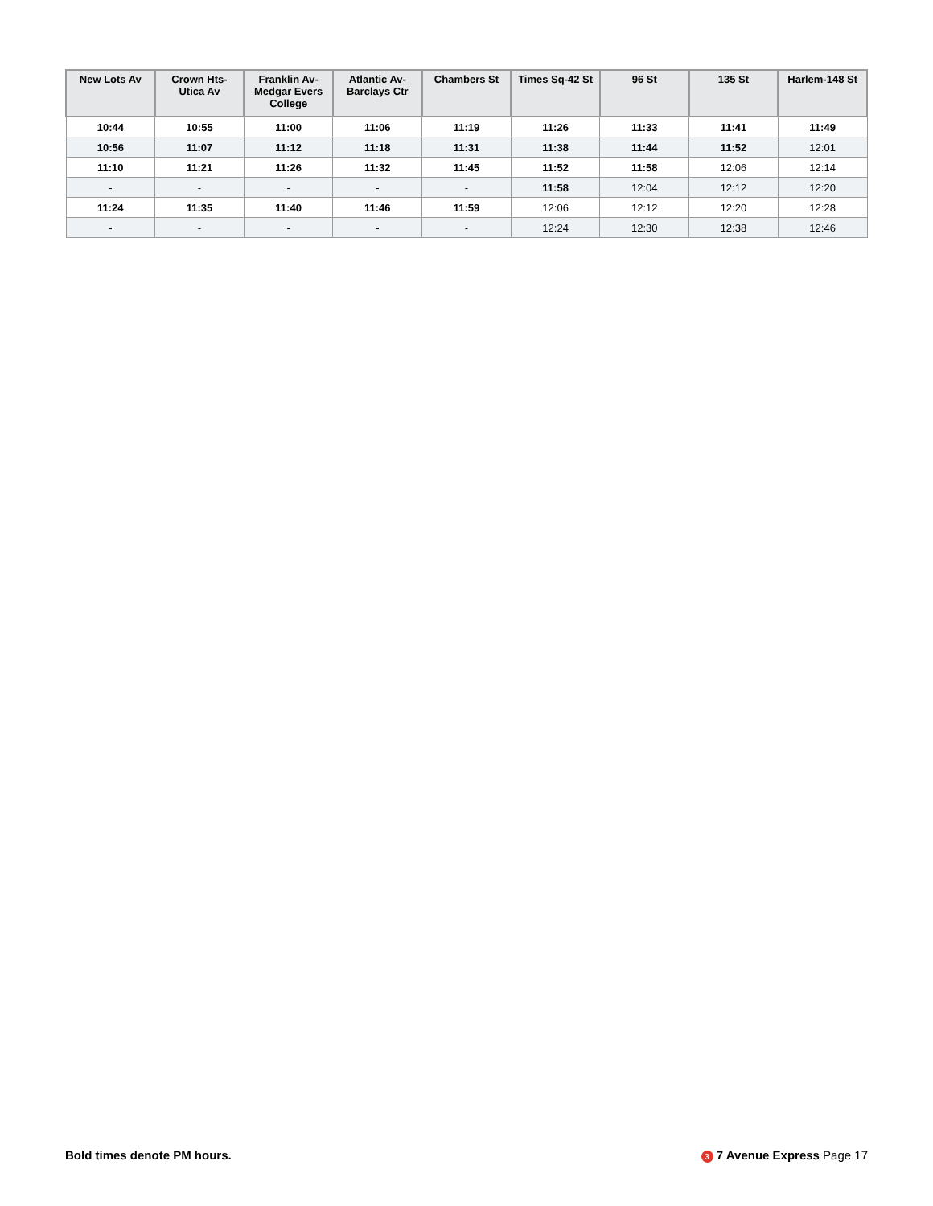| New Lots Av | Crown Hts-Utica Av | Franklin Av-Medgar Evers College | Atlantic Av-Barclays Ctr | Chambers St | Times Sq-42 St | 96 St | 135 St | Harlem-148 St |
| --- | --- | --- | --- | --- | --- | --- | --- | --- |
| 10:44 | 10:55 | 11:00 | 11:06 | 11:19 | 11:26 | 11:33 | 11:41 | 11:49 |
| 10:56 | 11:07 | 11:12 | 11:18 | 11:31 | 11:38 | 11:44 | 11:52 | 12:01 |
| 11:10 | 11:21 | 11:26 | 11:32 | 11:45 | 11:52 | 11:58 | 12:06 | 12:14 |
| - | - | - | - | - | 11:58 | 12:04 | 12:12 | 12:20 |
| 11:24 | 11:35 | 11:40 | 11:46 | 11:59 | 12:06 | 12:12 | 12:20 | 12:28 |
| - | - | - | - | - | 12:24 | 12:30 | 12:38 | 12:46 |
Bold times denote PM hours. 3 7 Avenue Express Page 17